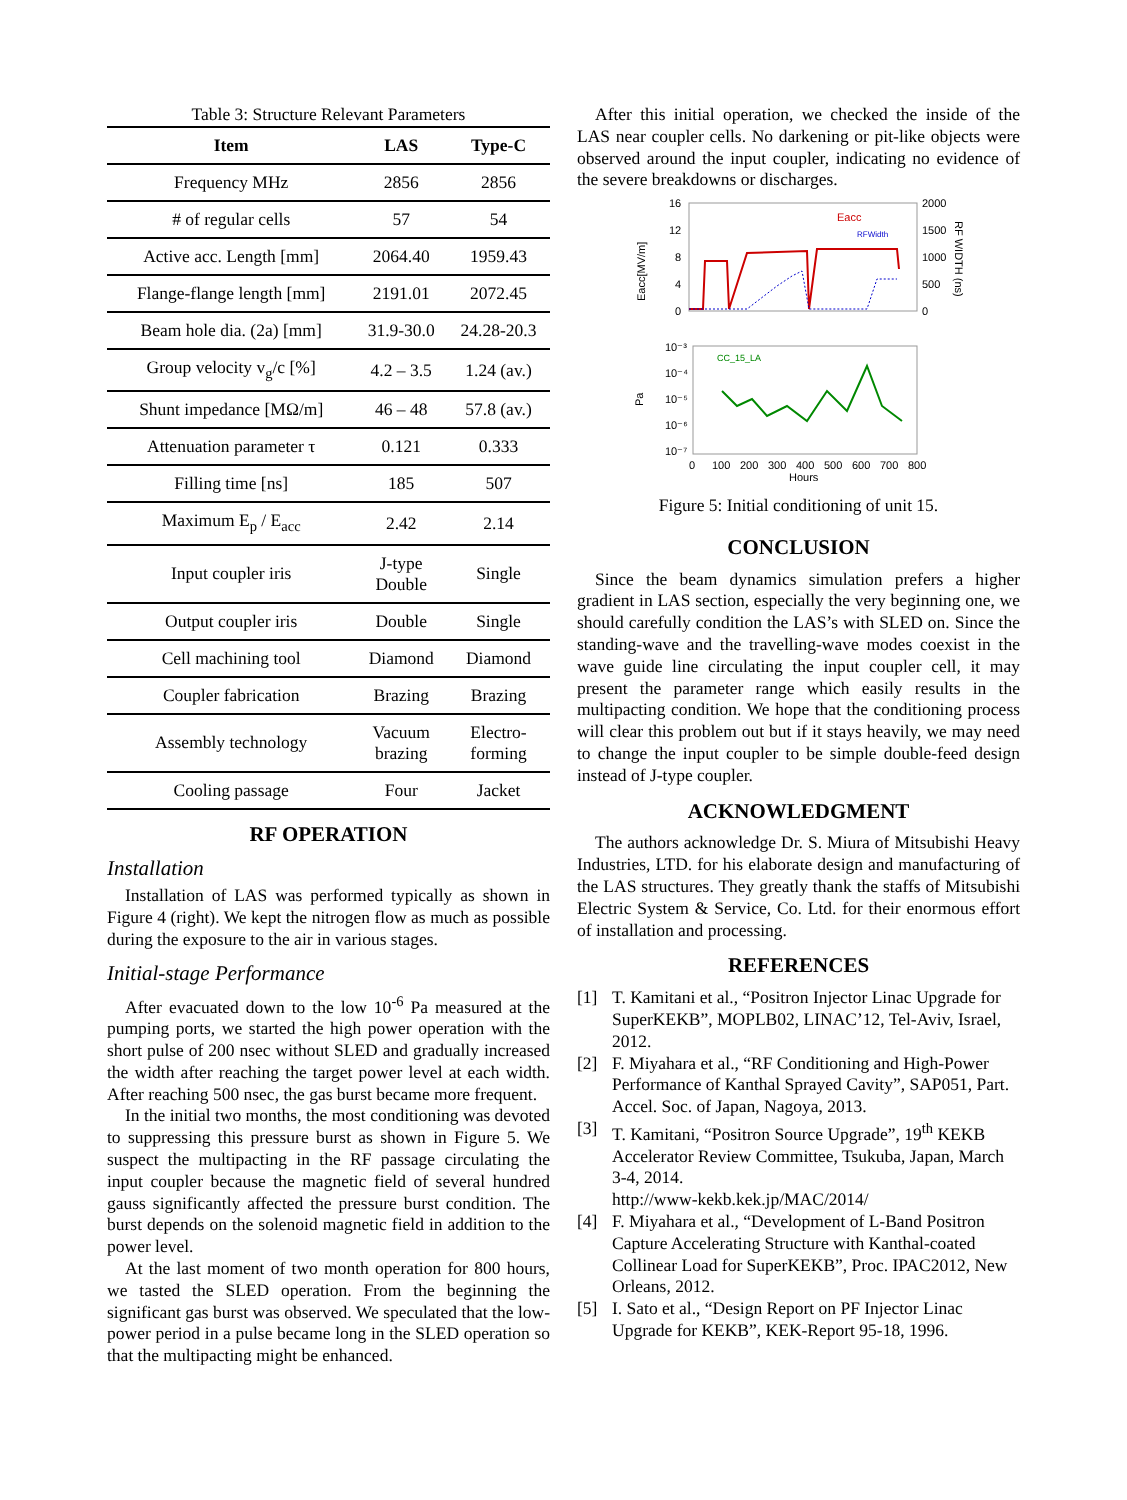Table 3: Structure Relevant Parameters
| Item | LAS | Type-C |
| --- | --- | --- |
| Frequency MHz | 2856 | 2856 |
| # of regular cells | 57 | 54 |
| Active acc. Length [mm] | 2064.40 | 1959.43 |
| Flange-flange length [mm] | 2191.01 | 2072.45 |
| Beam hole dia. (2a) [mm] | 31.9-30.0 | 24.28-20.3 |
| Group velocity v<sub>g</sub>/c [%] | 4.2 – 3.5 | 1.24 (av.) |
| Shunt impedance [MΩ/m] | 46 – 48 | 57.8 (av.) |
| Attenuation parameter τ | 0.121 | 0.333 |
| Filling time [ns] | 185 | 507 |
| Maximum E<sub>p</sub> / E<sub>acc</sub> | 2.42 | 2.14 |
| Input coupler iris | J-type Double | Single |
| Output coupler iris | Double | Single |
| Cell machining tool | Diamond | Diamond |
| Coupler fabrication | Brazing | Brazing |
| Assembly technology | Vacuum brazing | Electro- forming |
| Cooling passage | Four | Jacket |
RF OPERATION
Installation
Installation of LAS was performed typically as shown in Figure 4 (right). We kept the nitrogen flow as much as possible during the exposure to the air in various stages.
Initial-stage Performance
After evacuated down to the low 10<sup>-6</sup> Pa measured at the pumping ports, we started the high power operation with the short pulse of 200 nsec without SLED and gradually increased the width after reaching the target power level at each width. After reaching 500 nsec, the gas burst became more frequent.
In the initial two months, the most conditioning was devoted to suppressing this pressure burst as shown in Figure 5. We suspect the multipacting in the RF passage circulating the input coupler because the magnetic field of several hundred gauss significantly affected the pressure burst condition. The burst depends on the solenoid magnetic field in addition to the power level.
At the last moment of two month operation for 800 hours, we tasted the SLED operation. From the beginning the significant gas burst was observed. We speculated that the low-power period in a pulse became long in the SLED operation so that the multipacting might be enhanced.
After this initial operation, we checked the inside of the LAS near coupler cells. No darkening or pit-like objects were observed around the input coupler, indicating no evidence of the severe breakdowns or discharges.
16
12
8
4
0
2000
1500
1000
500
0
Eacc[MV/m]
RF WIDTH (ns)
Eacc
RFWidth
10⁻³
10⁻⁴
10⁻⁵
10⁻⁶
10⁻⁷
Pa
CC_15_LA
0
100
200
300
400
500
600
700
800
Hours
Figure 5: Initial conditioning of unit 15.
CONCLUSION
Since the beam dynamics simulation prefers a higher gradient in LAS section, especially the very beginning one, we should carefully condition the LAS’s with SLED on. Since the standing-wave and the travelling-wave modes coexist in the wave guide line circulating the input coupler cell, it may present the parameter range which easily results in the multipacting condition. We hope that the conditioning process will clear this problem out but if it stays heavily, we may need to change the input coupler to be simple double-feed design instead of J-type coupler.
ACKNOWLEDGMENT
The authors acknowledge Dr. S. Miura of Mitsubishi Heavy Industries, LTD. for his elaborate design and manufacturing of the LAS structures. They greatly thank the staffs of Mitsubishi Electric System & Service, Co. Ltd. for their enormous effort of installation and processing.
REFERENCES
[1] T. Kamitani et al., “Positron Injector Linac Upgrade for SuperKEKB”, MOPLB02, LINAC’12, Tel-Aviv, Israel, 2012.
[2] F. Miyahara et al., “RF Conditioning and High-Power Performance of Kanthal Sprayed Cavity”, SAP051, Part. Accel. Soc. of Japan, Nagoya, 2013.
[3] T. Kamitani, “Positron Source Upgrade”, 19<sup>th</sup> KEKB Accelerator Review Committee, Tsukuba, Japan, March 3-4, 2014.
http://www-kekb.kek.jp/MAC/2014/
[4] F. Miyahara et al., “Development of L-Band Positron Capture Accelerating Structure with Kanthal-coated Collinear Load for SuperKEKB”, Proc. IPAC2012, New Orleans, 2012.
[5] I. Sato et al., “Design Report on PF Injector Linac Upgrade for KEKB”, KEK-Report 95-18, 1996.